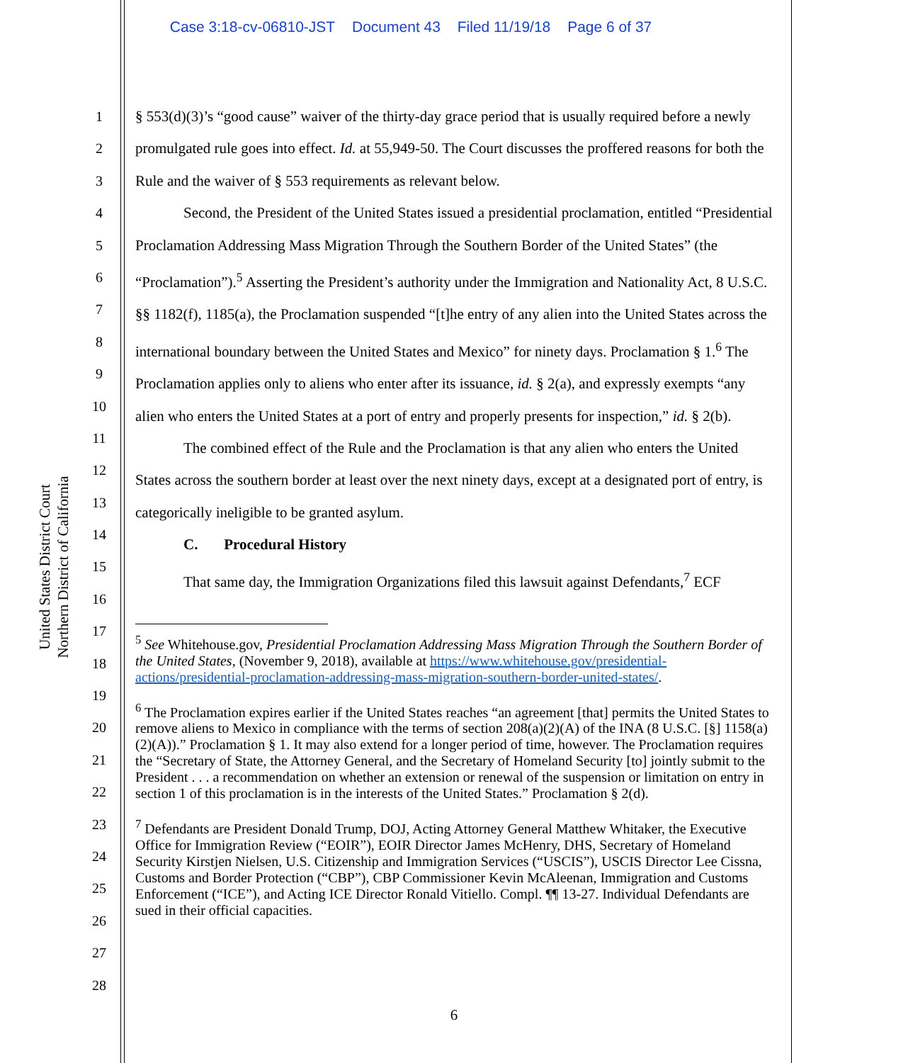Case 3:18-cv-06810-JST Document 43 Filed 11/19/18 Page 6 of 37
United States District Court
Northern District of California
1
2
3
4
5
6
7
8
9
10
11
12
13
14
15
16
17
18
19
20
21
22
23
24
25
26
27
28
§ 553(d)(3)’s “good cause” waiver of the thirty-day grace period that is usually required before a newly promulgated rule goes into effect. Id. at 55,949-50. The Court discusses the proffered reasons for both the Rule and the waiver of § 553 requirements as relevant below.
Second, the President of the United States issued a presidential proclamation, entitled “Presidential Proclamation Addressing Mass Migration Through the Southern Border of the United States” (the “Proclamation”).<sup>5</sup> Asserting the President’s authority under the Immigration and Nationality Act, 8 U.S.C. §§ 1182(f), 1185(a), the Proclamation suspended “[t]he entry of any alien into the United States across the international boundary between the United States and Mexico” for ninety days. Proclamation § 1.<sup>6</sup> The Proclamation applies only to aliens who enter after its issuance, id. § 2(a), and expressly exempts “any alien who enters the United States at a port of entry and properly presents for inspection,” id. § 2(b).
The combined effect of the Rule and the Proclamation is that any alien who enters the United States across the southern border at least over the next ninety days, except at a designated port of entry, is categorically ineligible to be granted asylum.
C. Procedural History
That same day, the Immigration Organizations filed this lawsuit against Defendants,<sup>7</sup> ECF
<sup>5</sup> See Whitehouse.gov, Presidential Proclamation Addressing Mass Migration Through the Southern Border of the United States, (November 9, 2018), available at https://www.whitehouse.gov/presidential-actions/presidential-proclamation-addressing-mass-migration-southern-border-united-states/.
<sup>6</sup> The Proclamation expires earlier if the United States reaches “an agreement [that] permits the United States to remove aliens to Mexico in compliance with the terms of section 208(a)(2)(A) of the INA (8 U.S.C. [§] 1158(a)(2)(A)).” Proclamation § 1. It may also extend for a longer period of time, however. The Proclamation requires the “Secretary of State, the Attorney General, and the Secretary of Homeland Security [to] jointly submit to the President . . . a recommendation on whether an extension or renewal of the suspension or limitation on entry in section 1 of this proclamation is in the interests of the United States.” Proclamation § 2(d).
<sup>7</sup> Defendants are President Donald Trump, DOJ, Acting Attorney General Matthew Whitaker, the Executive Office for Immigration Review (“EOIR”), EOIR Director James McHenry, DHS, Secretary of Homeland Security Kirstjen Nielsen, U.S. Citizenship and Immigration Services (“USCIS”), USCIS Director Lee Cissna, Customs and Border Protection (“CBP”), CBP Commissioner Kevin McAleenan, Immigration and Customs Enforcement (“ICE”), and Acting ICE Director Ronald Vitiello. Compl. ¶¶ 13-27. Individual Defendants are sued in their official capacities.
6